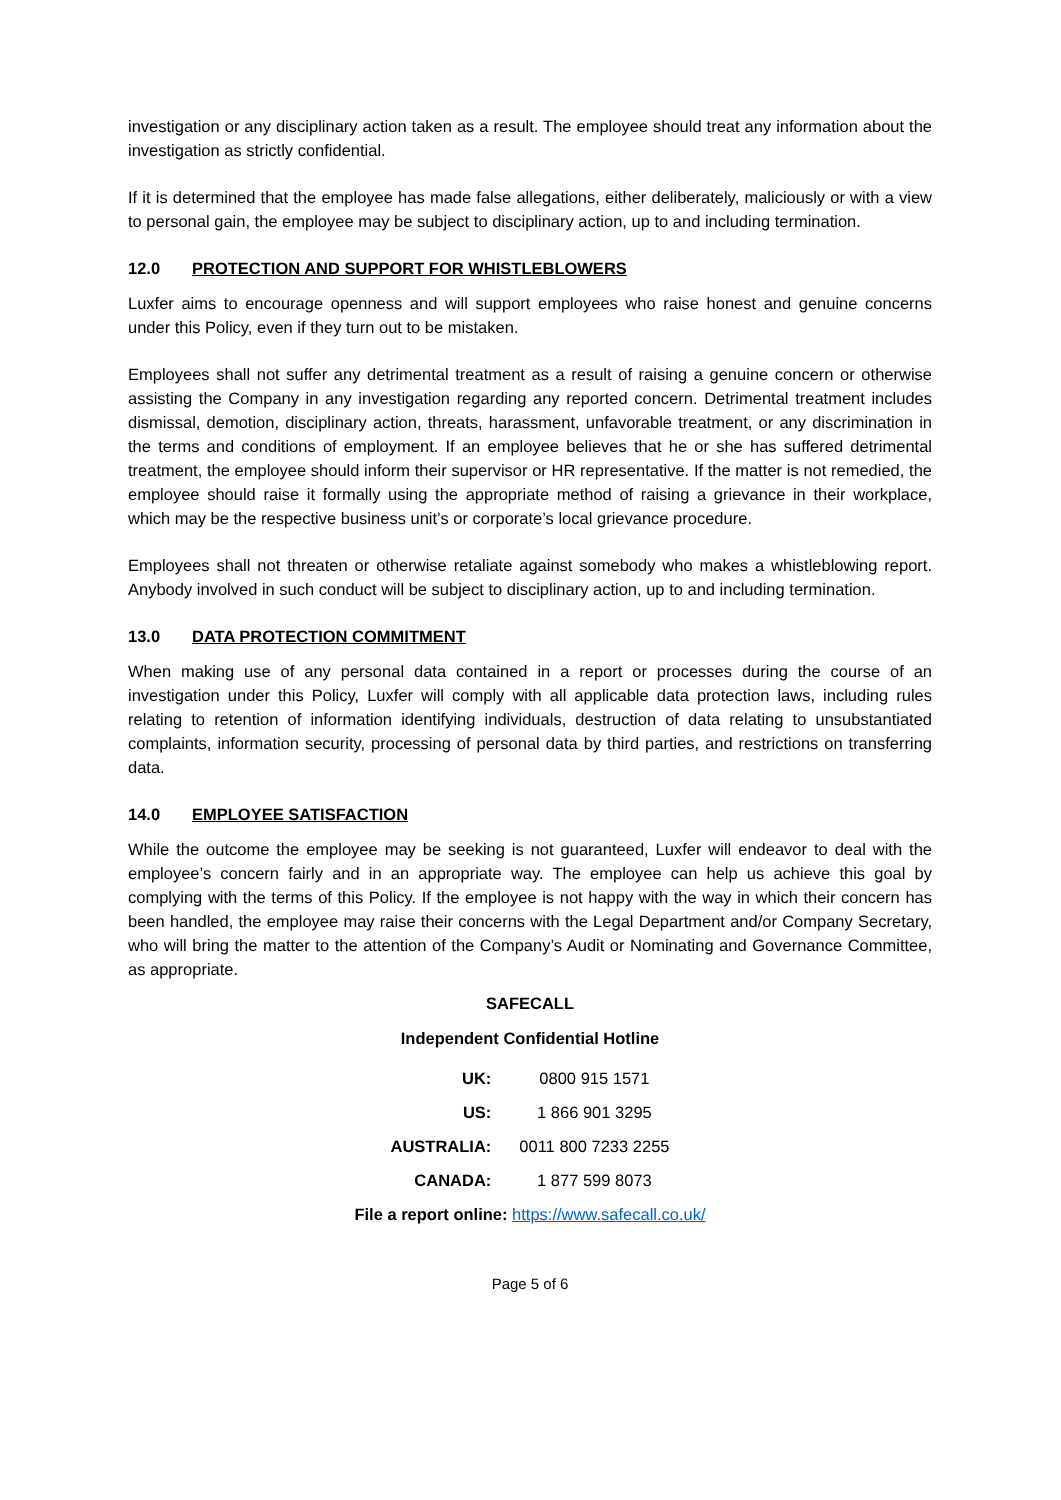investigation or any disciplinary action taken as a result. The employee should treat any information about the investigation as strictly confidential.
If it is determined that the employee has made false allegations, either deliberately, maliciously or with a view to personal gain, the employee may be subject to disciplinary action, up to and including termination.
12.0 PROTECTION AND SUPPORT FOR WHISTLEBLOWERS
Luxfer aims to encourage openness and will support employees who raise honest and genuine concerns under this Policy, even if they turn out to be mistaken.
Employees shall not suffer any detrimental treatment as a result of raising a genuine concern or otherwise assisting the Company in any investigation regarding any reported concern. Detrimental treatment includes dismissal, demotion, disciplinary action, threats, harassment, unfavorable treatment, or any discrimination in the terms and conditions of employment. If an employee believes that he or she has suffered detrimental treatment, the employee should inform their supervisor or HR representative. If the matter is not remedied, the employee should raise it formally using the appropriate method of raising a grievance in their workplace, which may be the respective business unit’s or corporate’s local grievance procedure.
Employees shall not threaten or otherwise retaliate against somebody who makes a whistleblowing report. Anybody involved in such conduct will be subject to disciplinary action, up to and including termination.
13.0 DATA PROTECTION COMMITMENT
When making use of any personal data contained in a report or processes during the course of an investigation under this Policy, Luxfer will comply with all applicable data protection laws, including rules relating to retention of information identifying individuals, destruction of data relating to unsubstantiated complaints, information security, processing of personal data by third parties, and restrictions on transferring data.
14.0 EMPLOYEE SATISFACTION
While the outcome the employee may be seeking is not guaranteed, Luxfer will endeavor to deal with the employee’s concern fairly and in an appropriate way. The employee can help us achieve this goal by complying with the terms of this Policy. If the employee is not happy with the way in which their concern has been handled, the employee may raise their concerns with the Legal Department and/or Company Secretary, who will bring the matter to the attention of the Company’s Audit or Nominating and Governance Committee, as appropriate.
SAFECALL
Independent Confidential Hotline
| UK: | 0800 915 1571 |
| US: | 1 866 901 3295 |
| AUSTRALIA: | 0011 800 7233 2255 |
| CANADA: | 1 877 599 8073 |
File a report online: https://www.safecall.co.uk/
Page 5 of 6